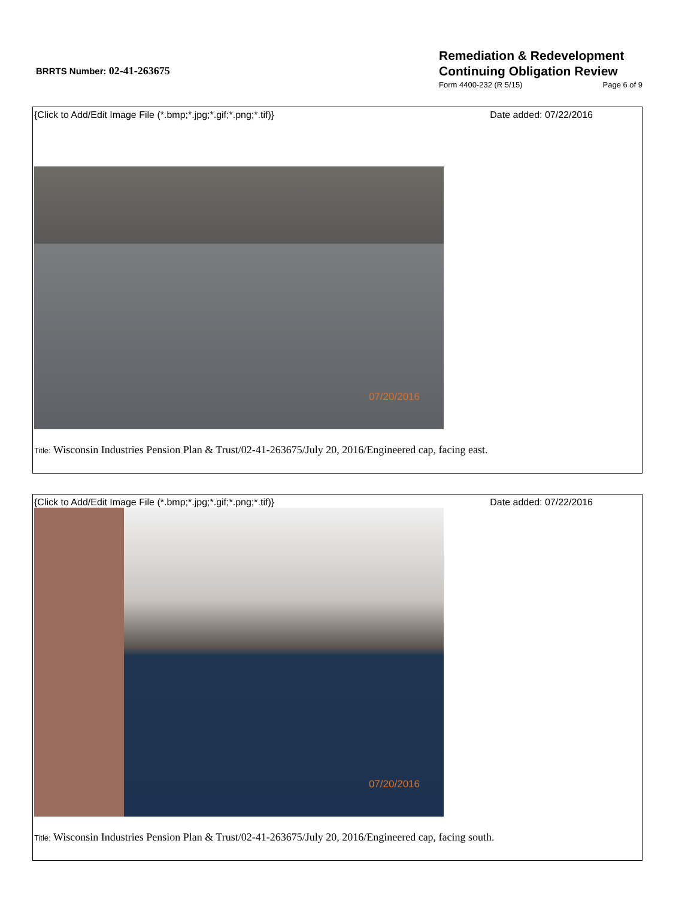BRRTS Number: 02-41-263675
Remediation & Redevelopment
Continuing Obligation Review
Form 4400-232 (R 5/15) Page 6 of 9
{Click to Add/Edit Image File (*.bmp;*.jpg;*.gif;*.png;*.tif)} Date added: 07/22/2016
07/20/2016
Title: Wisconsin Industries Pension Plan & Trust/02-41-263675/July 20, 2016/Engineered cap, facing east.
{Click to Add/Edit Image File (*.bmp;*.jpg;*.gif;*.png;*.tif)} Date added: 07/22/2016
07/20/2016
Title: Wisconsin Industries Pension Plan & Trust/02-41-263675/July 20, 2016/Engineered cap, facing south.